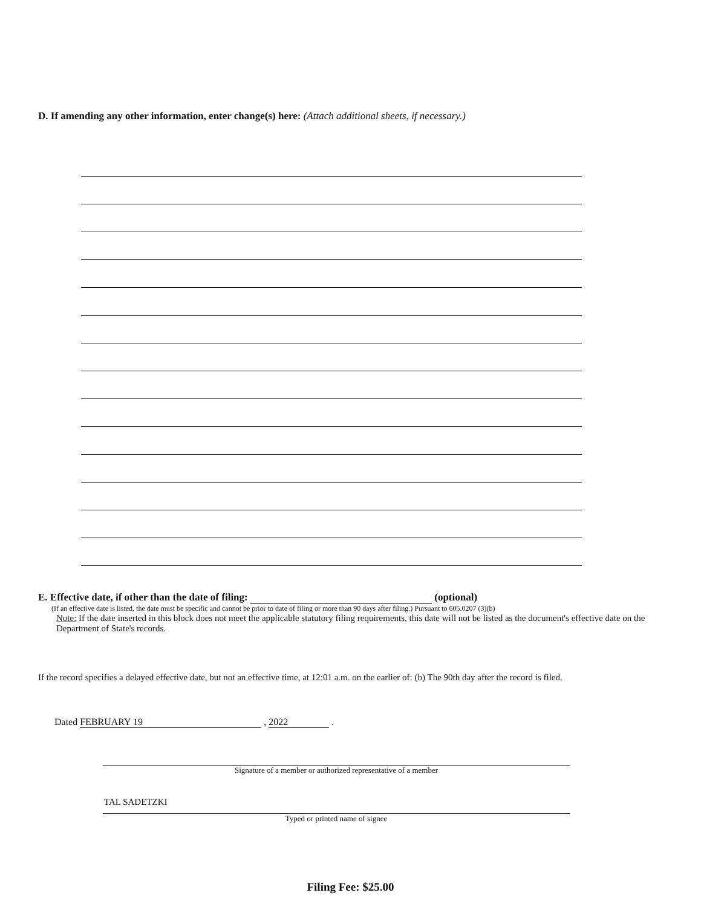D. If amending any other information, enter change(s) here: (Attach additional sheets, if necessary.)
E. Effective date, if other than the date of filing: (optional)
(If an effective date is listed, the date must be specific and cannot be prior to date of filing or more than 90 days after filing.) Pursuant to 605.0207 (3)(b)
Note: If the date inserted in this block does not meet the applicable statutory filing requirements, this date will not be listed as the document's effective date on the Department of State's records.
If the record specifies a delayed effective date, but not an effective time, at 12:01 a.m. on the earlier of: (b) The 90th day after the record is filed.
Dated FEBRUARY 19 , 2022 .
Signature of a member or authorized representative of a member
TAL SADETZKI
Typed or printed name of signee
Filing Fee: $25.00